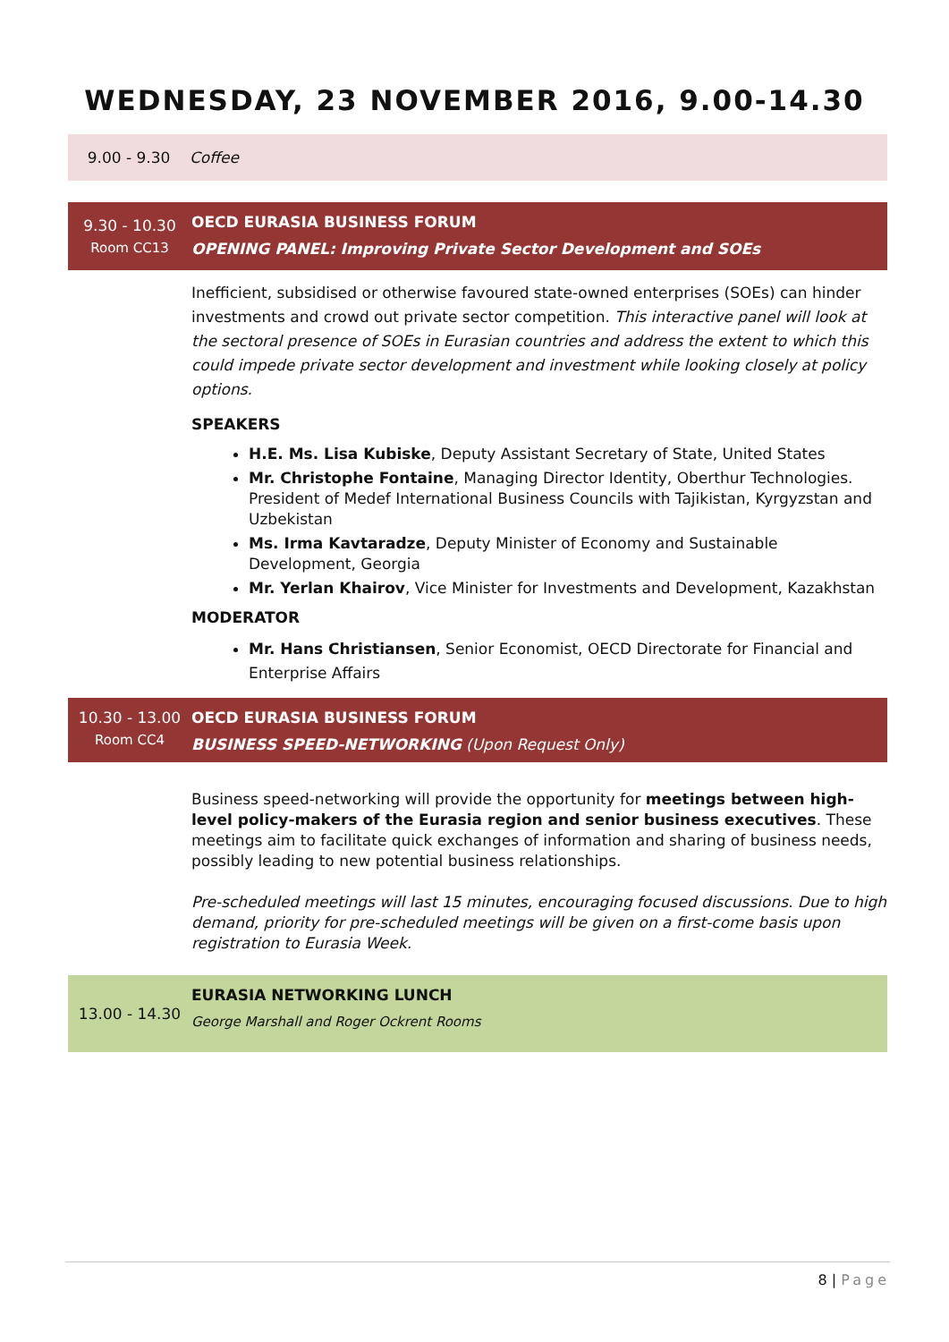WEDNESDAY, 23 NOVEMBER 2016, 9.00-14.30
| 9.00 - 9.30 | Coffee |
| 9.30 - 10.30 Room CC13 | OECD EURASIA BUSINESS FORUM OPENING PANEL: Improving Private Sector Development and SOEs |
| | Inefficient, subsidised or otherwise favoured state-owned enterprises (SOEs) can hinder investments and crowd out private sector competition. This interactive panel will look at the sectoral presence of SOEs in Eurasian countries and address the extent to which this could impede private sector development and investment while looking closely at policy options. SPEAKERS H.E. Ms. Lisa Kubiske , Deputy Assistant Secretary of State, United States Mr. Christophe Fontaine , Managing Director Identity, Oberthur Technologies. President of Medef International Business Councils with Tajikistan, Kyrgyzstan and Uzbekistan Ms. Irma Kavtaradze , Deputy Minister of Economy and Sustainable Development, Georgia Mr. Yerlan Khairov , Vice Minister for Investments and Development, Kazakhstan MODERATOR Mr. Hans Christiansen , Senior Economist, OECD Directorate for Financial and Enterprise Affairs |
| 10.30 - 13.00 Room CC4 | OECD EURASIA BUSINESS FORUM BUSINESS SPEED-NETWORKING (Upon Request Only) |
| | Business speed-networking will provide the opportunity for meetings between high-level policy-makers of the Eurasia region and senior business executives . These meetings aim to facilitate quick exchanges of information and sharing of business needs, possibly leading to new potential business relationships. Pre-scheduled meetings will last 15 minutes, encouraging focused discussions. Due to high demand, priority for pre-scheduled meetings will be given on a first-come basis upon registration to Eurasia Week. |
| 13.00 - 14.30 | EURASIA NETWORKING LUNCH George Marshall and Roger Ockrent Rooms |
8 | Page